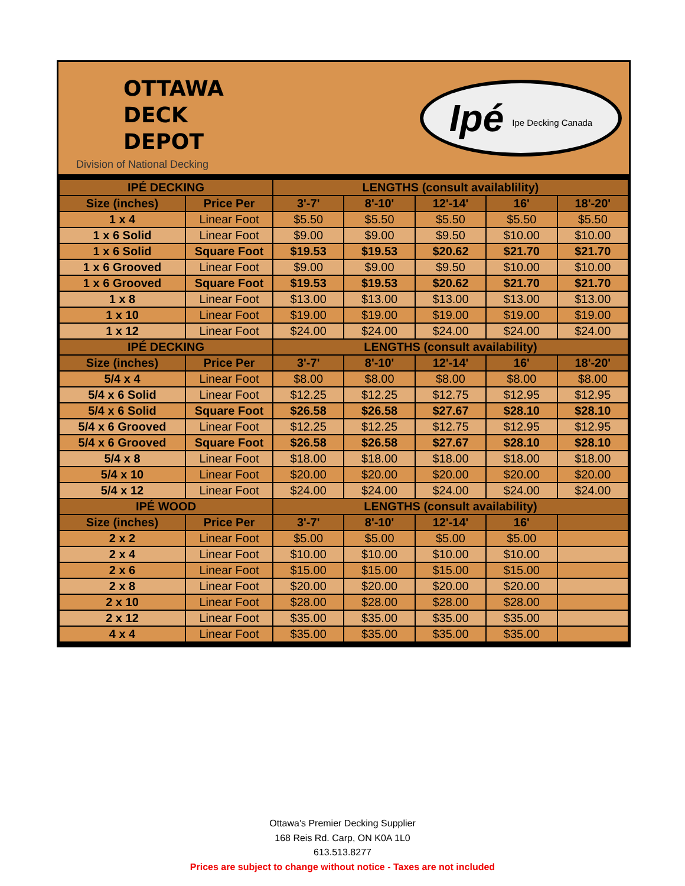OTTAWA
DECK
DEPOT
Division of National Decking
Ipé Ipe Decking Canada
| IPÉ DECKING | | LENGTHS (consult availablility) | | | | |
| --- | --- | --- | --- | --- | --- | --- |
| Size (inches) | Price Per | 3'-7' | 8'-10' | 12'-14' | 16' | 18'-20' |
| 1 x 4 | Linear Foot | $5.50 | $5.50 | $5.50 | $5.50 | $5.50 |
| 1 x 6 Solid | Linear Foot | $9.00 | $9.00 | $9.50 | $10.00 | $10.00 |
| 1 x 6 Solid | Square Foot | $19.53 | $19.53 | $20.62 | $21.70 | $21.70 |
| 1 x 6 Grooved | Linear Foot | $9.00 | $9.00 | $9.50 | $10.00 | $10.00 |
| 1 x 6 Grooved | Square Foot | $19.53 | $19.53 | $20.62 | $21.70 | $21.70 |
| 1 x 8 | Linear Foot | $13.00 | $13.00 | $13.00 | $13.00 | $13.00 |
| 1 x 10 | Linear Foot | $19.00 | $19.00 | $19.00 | $19.00 | $19.00 |
| 1 x 12 | Linear Foot | $24.00 | $24.00 | $24.00 | $24.00 | $24.00 |
| IPÉ DECKING | | LENGTHS (consult availability) | | | | |
| Size (inches) | Price Per | 3'-7' | 8'-10' | 12'-14' | 16' | 18'-20' |
| 5/4 x 4 | Linear Foot | $8.00 | $8.00 | $8.00 | $8.00 | $8.00 |
| 5/4 x 6 Solid | Linear Foot | $12.25 | $12.25 | $12.75 | $12.95 | $12.95 |
| 5/4 x 6 Solid | Square Foot | $26.58 | $26.58 | $27.67 | $28.10 | $28.10 |
| 5/4 x 6 Grooved | Linear Foot | $12.25 | $12.25 | $12.75 | $12.95 | $12.95 |
| 5/4 x 6 Grooved | Square Foot | $26.58 | $26.58 | $27.67 | $28.10 | $28.10 |
| 5/4 x 8 | Linear Foot | $18.00 | $18.00 | $18.00 | $18.00 | $18.00 |
| 5/4 x 10 | Linear Foot | $20.00 | $20.00 | $20.00 | $20.00 | $20.00 |
| 5/4 x 12 | Linear Foot | $24.00 | $24.00 | $24.00 | $24.00 | $24.00 |
| IPÉ WOOD | | LENGTHS (consult availability) | | | | |
| Size (inches) | Price Per | 3'-7' | 8'-10' | 12'-14' | 16' | |
| 2 x 2 | Linear Foot | $5.00 | $5.00 | $5.00 | $5.00 | |
| 2 x 4 | Linear Foot | $10.00 | $10.00 | $10.00 | $10.00 | |
| 2 x 6 | Linear Foot | $15.00 | $15.00 | $15.00 | $15.00 | |
| 2 x 8 | Linear Foot | $20.00 | $20.00 | $20.00 | $20.00 | |
| 2 x 10 | Linear Foot | $28.00 | $28.00 | $28.00 | $28.00 | |
| 2 x 12 | Linear Foot | $35.00 | $35.00 | $35.00 | $35.00 | |
| 4 x 4 | Linear Foot | $35.00 | $35.00 | $35.00 | $35.00 | |
Ottawa's Premier Decking Supplier
168 Reis Rd. Carp, ON K0A 1L0
613.513.8277
Prices are subject to change without notice - Taxes are not included